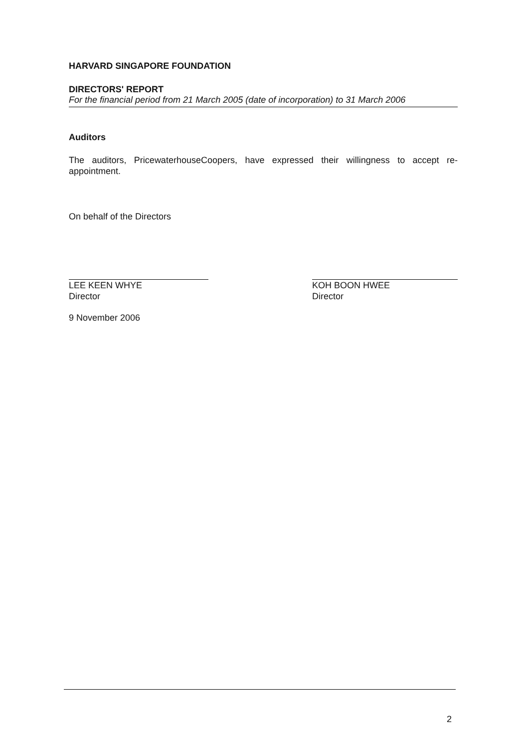HARVARD SINGAPORE FOUNDATION
DIRECTORS' REPORT
For the financial period from 21 March 2005 (date of incorporation) to 31 March 2006
Auditors
The auditors, PricewaterhouseCoopers, have expressed their willingness to accept re-appointment.
On behalf of the Directors
LEE KEEN WHYE
Director
KOH BOON HWEE
Director
9 November 2006
2